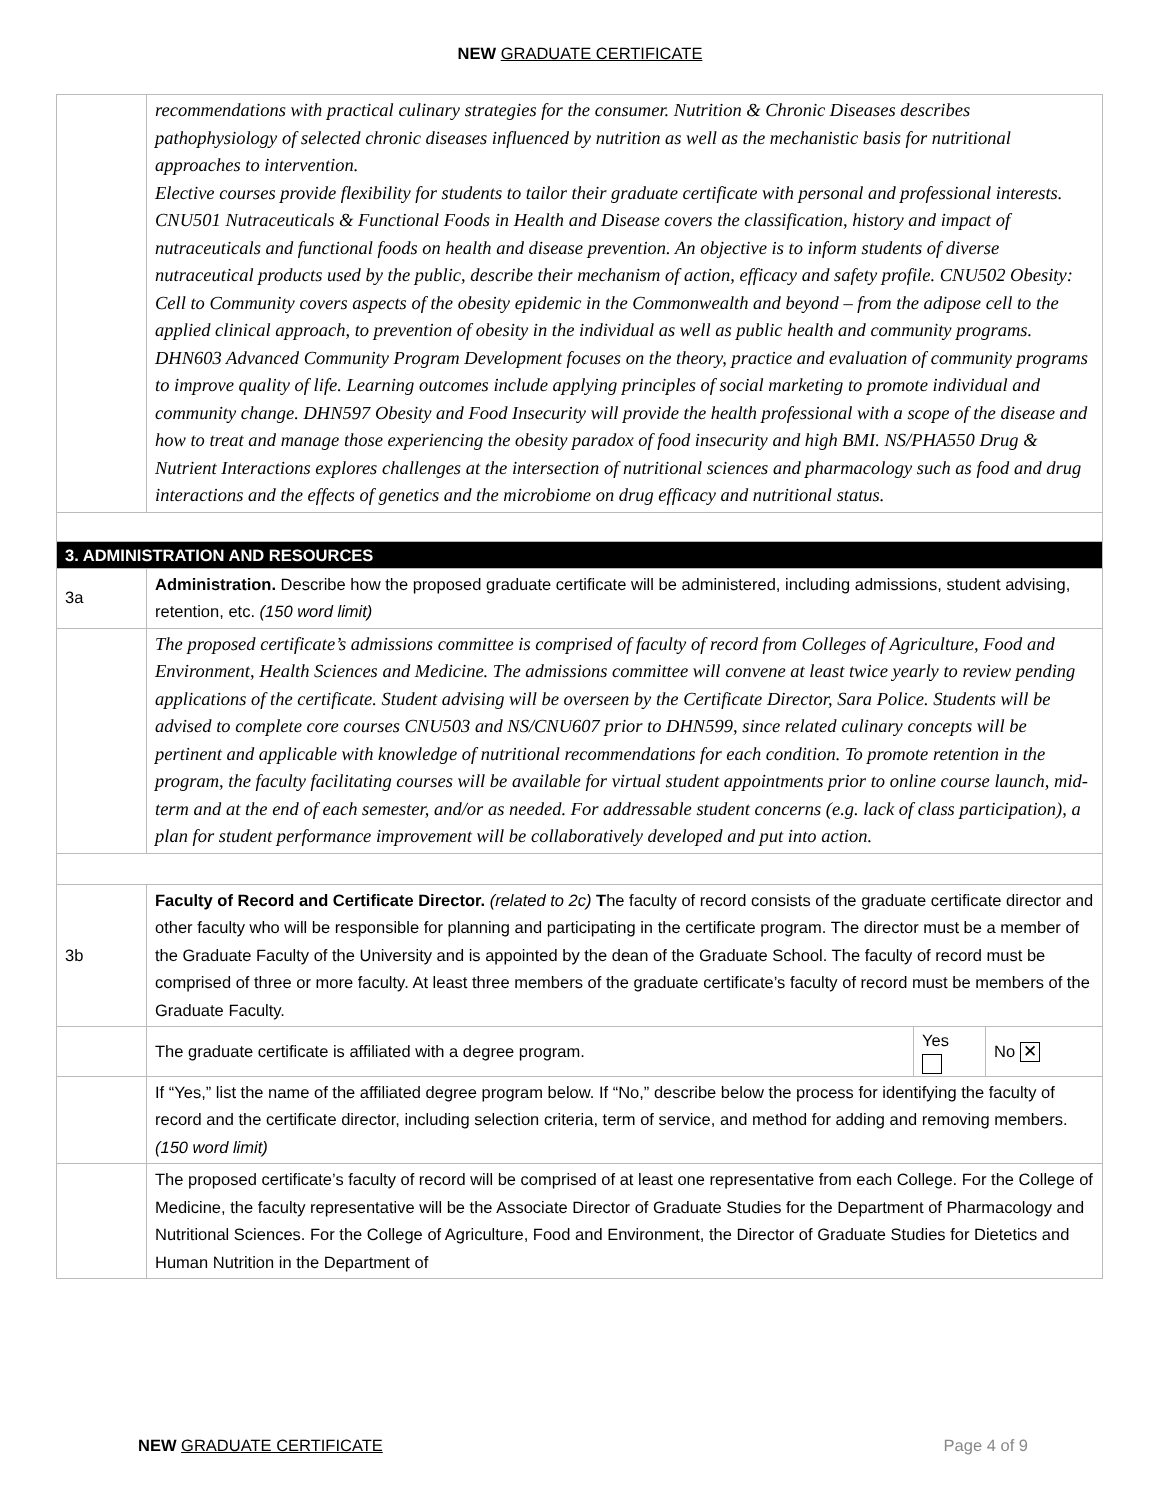NEW GRADUATE CERTIFICATE
| | recommendations with practical culinary strategies for the consumer. Nutrition & Chronic Diseases describes pathophysiology of selected chronic diseases influenced by nutrition as well as the mechanistic basis for nutritional approaches to intervention. Elective courses provide flexibility for students to tailor their graduate certificate with personal and professional interests. CNU501 Nutraceuticals & Functional Foods in Health and Disease covers the classification, history and impact of nutraceuticals and functional foods on health and disease prevention. An objective is to inform students of diverse nutraceutical products used by the public, describe their mechanism of action, efficacy and safety profile. CNU502 Obesity: Cell to Community covers aspects of the obesity epidemic in the Commonwealth and beyond – from the adipose cell to the applied clinical approach, to prevention of obesity in the individual as well as public health and community programs. DHN603 Advanced Community Program Development focuses on the theory, practice and evaluation of community programs to improve quality of life. Learning outcomes include applying principles of social marketing to promote individual and community change. DHN597 Obesity and Food Insecurity will provide the health professional with a scope of the disease and how to treat and manage those experiencing the obesity paradox of food insecurity and high BMI. NS/PHA550 Drug & Nutrient Interactions explores challenges at the intersection of nutritional sciences and pharmacology such as food and drug interactions and the effects of genetics and the microbiome on drug efficacy and nutritional status. | | |
| 3. ADMINISTRATION AND RESOURCES | | | |
| 3a | Administration. Describe how the proposed graduate certificate will be administered, including admissions, student advising, retention, etc. (150 word limit) | | |
| | The proposed certificate’s admissions committee is comprised of faculty of record from Colleges of Agriculture, Food and Environment, Health Sciences and Medicine. The admissions committee will convene at least twice yearly to review pending applications of the certificate. Student advising will be overseen by the Certificate Director, Sara Police. Students will be advised to complete core courses CNU503 and NS/CNU607 prior to DHN599, since related culinary concepts will be pertinent and applicable with knowledge of nutritional recommendations for each condition. To promote retention in the program, the faculty facilitating courses will be available for virtual student appointments prior to online course launch, mid-term and at the end of each semester, and/or as needed. For addressable student concerns (e.g. lack of class participation), a plan for student performance improvement will be collaboratively developed and put into action. | | |
| 3b | Faculty of Record and Certificate Director. (related to 2c) T he faculty of record consists of the graduate certificate director and other faculty who will be responsible for planning and participating in the certificate program. The director must be a member of the Graduate Faculty of the University and is appointed by the dean of the Graduate School. The faculty of record must be comprised of three or more faculty. At least three members of the graduate certificate’s faculty of record must be members of the Graduate Faculty. | | |
| | The graduate certificate is affiliated with a degree program. | Yes | No ✕ |
| | If “Yes,” list the name of the affiliated degree program below. If “No,” describe below the process for identifying the faculty of record and the certificate director, including selection criteria, term of service, and method for adding and removing members. (150 word limit) | | |
| | The proposed certificate’s faculty of record will be comprised of at least one representative from each College. For the College of Medicine, the faculty representative will be the Associate Director of Graduate Studies for the Department of Pharmacology and Nutritional Sciences. For the College of Agriculture, Food and Environment, the Director of Graduate Studies for Dietetics and Human Nutrition in the Department of | | |
NEW GRADUATE CERTIFICATE Page 4 of 9